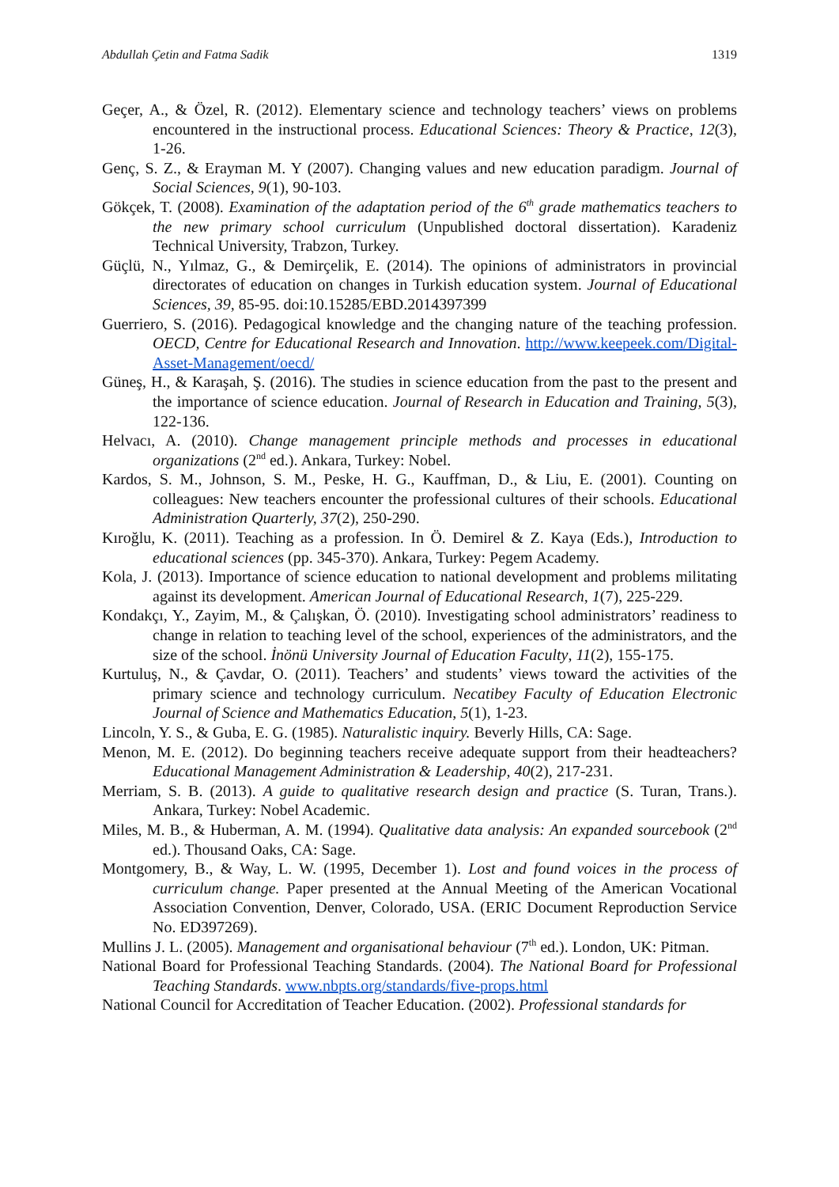Abdullah Çetin and Fatma Sadik 1319
Geçer, A., & Özel, R. (2012). Elementary science and technology teachers’ views on problems encountered in the instructional process. Educational Sciences: Theory & Practice, 12(3), 1-26.
Genç, S. Z., & Erayman M. Y (2007). Changing values and new education paradigm. Journal of Social Sciences, 9(1), 90-103.
Gökçek, T. (2008). Examination of the adaptation period of the 6<sup>th</sup> grade mathematics teachers to the new primary school curriculum (Unpublished doctoral dissertation). Karadeniz Technical University, Trabzon, Turkey.
Güçlü, N., Yılmaz, G., & Demirçelik, E. (2014). The opinions of administrators in provincial directorates of education on changes in Turkish education system. Journal of Educational Sciences, 39, 85-95. doi:10.15285/EBD.2014397399
Guerriero, S. (2016). Pedagogical knowledge and the changing nature of the teaching profession. OECD, Centre for Educational Research and Innovation. http://www.keepeek.com/Digital-Asset-Management/oecd/
Güneş, H., & Karaşah, Ş. (2016). The studies in science education from the past to the present and the importance of science education. Journal of Research in Education and Training, 5(3), 122-136.
Helvacı, A. (2010). Change management principle methods and processes in educational organizations (2<sup>nd</sup> ed.). Ankara, Turkey: Nobel.
Kardos, S. M., Johnson, S. M., Peske, H. G., Kauffman, D., & Liu, E. (2001). Counting on colleagues: New teachers encounter the professional cultures of their schools. Educational Administration Quarterly, 37(2), 250-290.
Kıroğlu, K. (2011). Teaching as a profession. In Ö. Demirel & Z. Kaya (Eds.), Introduction to educational sciences (pp. 345-370). Ankara, Turkey: Pegem Academy.
Kola, J. (2013). Importance of science education to national development and problems militating against its development. American Journal of Educational Research, 1(7), 225-229.
Kondakçı, Y., Zayim, M., & Çalışkan, Ö. (2010). Investigating school administrators’ readiness to change in relation to teaching level of the school, experiences of the administrators, and the size of the school. İnönü University Journal of Education Faculty, 11(2), 155-175.
Kurtuluş, N., & Çavdar, O. (2011). Teachers’ and students’ views toward the activities of the primary science and technology curriculum. Necatibey Faculty of Education Electronic Journal of Science and Mathematics Education, 5(1), 1-23.
Lincoln, Y. S., & Guba, E. G. (1985). Naturalistic inquiry. Beverly Hills, CA: Sage.
Menon, M. E. (2012). Do beginning teachers receive adequate support from their headteachers? Educational Management Administration & Leadership, 40(2), 217-231.
Merriam, S. B. (2013). A guide to qualitative research design and practice (S. Turan, Trans.). Ankara, Turkey: Nobel Academic.
Miles, M. B., & Huberman, A. M. (1994). Qualitative data analysis: An expanded sourcebook (2<sup>nd</sup> ed.). Thousand Oaks, CA: Sage.
Montgomery, B., & Way, L. W. (1995, December 1). Lost and found voices in the process of curriculum change. Paper presented at the Annual Meeting of the American Vocational Association Convention, Denver, Colorado, USA. (ERIC Document Reproduction Service No. ED397269).
Mullins J. L. (2005). Management and organisational behaviour (7<sup>th</sup> ed.). London, UK: Pitman.
National Board for Professional Teaching Standards. (2004). The National Board for Professional Teaching Standards. www.nbpts.org/standards/five-props.html
National Council for Accreditation of Teacher Education. (2002). Professional standards for